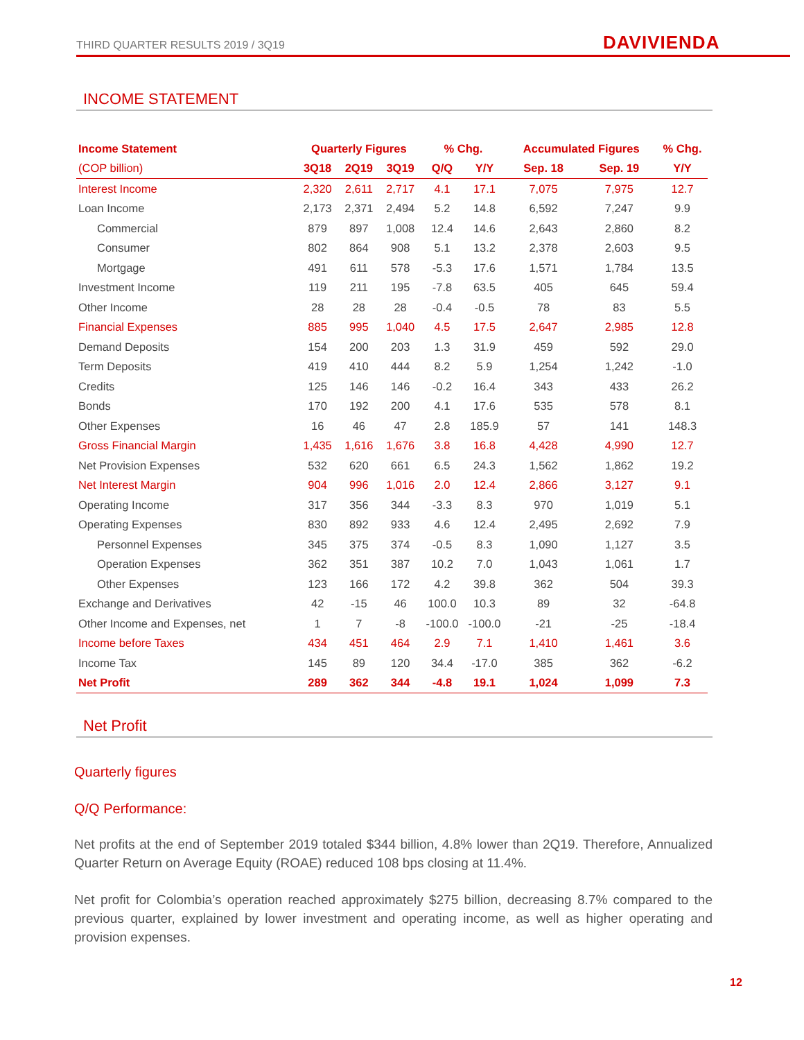THIRD QUARTER RESULTS 2019 / 3Q19
DAVIVIENDA
INCOME STATEMENT
| Income Statement | Quarterly Figures | | | % Chg. | | Accumulated Figures | | % Chg. |
| --- | --- | --- | --- | --- | --- | --- | --- | --- |
| (COP billion) | 3Q18 | 2Q19 | 3Q19 | Q/Q | Y/Y | Sep. 18 | Sep. 19 | Y/Y |
| Interest Income | 2,320 | 2,611 | 2,717 | 4.1 | 17.1 | 7,075 | 7,975 | 12.7 |
| Loan Income | 2,173 | 2,371 | 2,494 | 5.2 | 14.8 | 6,592 | 7,247 | 9.9 |
| Commercial | 879 | 897 | 1,008 | 12.4 | 14.6 | 2,643 | 2,860 | 8.2 |
| Consumer | 802 | 864 | 908 | 5.1 | 13.2 | 2,378 | 2,603 | 9.5 |
| Mortgage | 491 | 611 | 578 | -5.3 | 17.6 | 1,571 | 1,784 | 13.5 |
| Investment Income | 119 | 211 | 195 | -7.8 | 63.5 | 405 | 645 | 59.4 |
| Other Income | 28 | 28 | 28 | -0.4 | -0.5 | 78 | 83 | 5.5 |
| Financial Expenses | 885 | 995 | 1,040 | 4.5 | 17.5 | 2,647 | 2,985 | 12.8 |
| Demand Deposits | 154 | 200 | 203 | 1.3 | 31.9 | 459 | 592 | 29.0 |
| Term Deposits | 419 | 410 | 444 | 8.2 | 5.9 | 1,254 | 1,242 | -1.0 |
| Credits | 125 | 146 | 146 | -0.2 | 16.4 | 343 | 433 | 26.2 |
| Bonds | 170 | 192 | 200 | 4.1 | 17.6 | 535 | 578 | 8.1 |
| Other Expenses | 16 | 46 | 47 | 2.8 | 185.9 | 57 | 141 | 148.3 |
| Gross Financial Margin | 1,435 | 1,616 | 1,676 | 3.8 | 16.8 | 4,428 | 4,990 | 12.7 |
| Net Provision Expenses | 532 | 620 | 661 | 6.5 | 24.3 | 1,562 | 1,862 | 19.2 |
| Net Interest Margin | 904 | 996 | 1,016 | 2.0 | 12.4 | 2,866 | 3,127 | 9.1 |
| Operating Income | 317 | 356 | 344 | -3.3 | 8.3 | 970 | 1,019 | 5.1 |
| Operating Expenses | 830 | 892 | 933 | 4.6 | 12.4 | 2,495 | 2,692 | 7.9 |
| Personnel Expenses | 345 | 375 | 374 | -0.5 | 8.3 | 1,090 | 1,127 | 3.5 |
| Operation Expenses | 362 | 351 | 387 | 10.2 | 7.0 | 1,043 | 1,061 | 1.7 |
| Other Expenses | 123 | 166 | 172 | 4.2 | 39.8 | 362 | 504 | 39.3 |
| Exchange and Derivatives | 42 | -15 | 46 | 100.0 | 10.3 | 89 | 32 | -64.8 |
| Other Income and Expenses, net | 1 | 7 | -8 | -100.0 | -100.0 | -21 | -25 | -18.4 |
| Income before Taxes | 434 | 451 | 464 | 2.9 | 7.1 | 1,410 | 1,461 | 3.6 |
| Income Tax | 145 | 89 | 120 | 34.4 | -17.0 | 385 | 362 | -6.2 |
| Net Profit | 289 | 362 | 344 | -4.8 | 19.1 | 1,024 | 1,099 | 7.3 |
Net Profit
Quarterly figures
Q/Q Performance:
Net profits at the end of September 2019 totaled $344 billion, 4.8% lower than 2Q19. Therefore, Annualized Quarter Return on Average Equity (ROAE) reduced 108 bps closing at 11.4%.
Net profit for Colombia’s operation reached approximately $275 billion, decreasing 8.7% compared to the previous quarter, explained by lower investment and operating income, as well as higher operating and provision expenses.
12